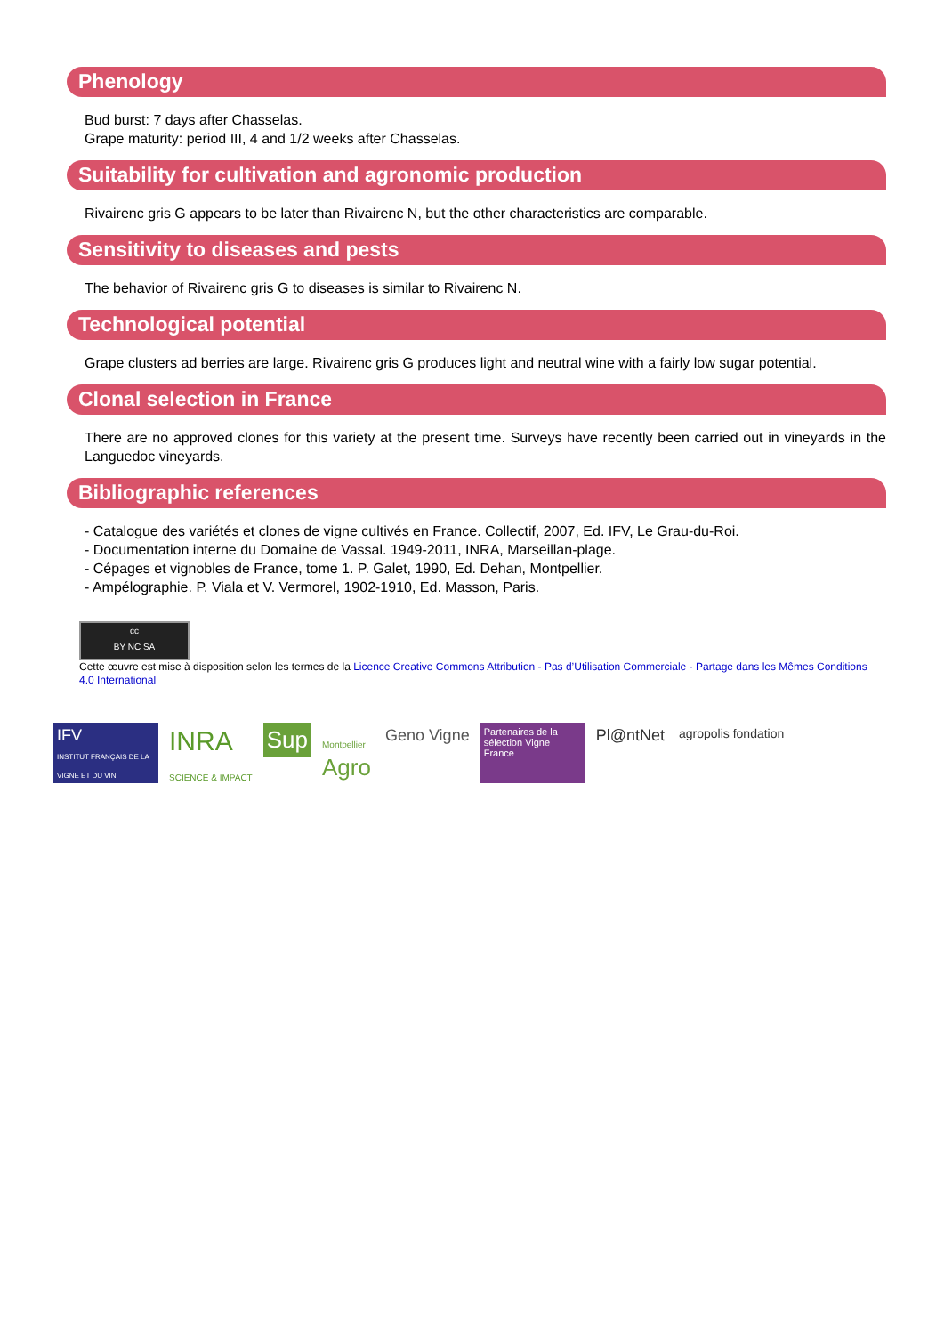Phenology
Bud burst: 7 days after Chasselas.
Grape maturity: period III, 4 and 1/2 weeks after Chasselas.
Suitability for cultivation and agronomic production
Rivairenc gris G appears to be later than Rivairenc N, but the other characteristics are comparable.
Sensitivity to diseases and pests
The behavior of Rivairenc gris G to diseases is similar to Rivairenc N.
Technological potential
Grape clusters ad berries are large. Rivairenc gris G produces light and neutral wine with a fairly low sugar potential.
Clonal selection in France
There are no approved clones for this variety at the present time. Surveys have recently been carried out in vineyards in the Languedoc vineyards.
Bibliographic references
- Catalogue des variétés et clones de vigne cultivés en France. Collectif, 2007, Ed. IFV, Le Grau-du-Roi.
- Documentation interne du Domaine de Vassal. 1949-2011, INRA, Marseillan-plage.
- Cépages et vignobles de France, tome 1. P. Galet, 1990, Ed. Dehan, Montpellier.
- Ampélographie. P. Viala et V. Vermorel, 1902-1910, Ed. Masson, Paris.
cc
BY NC SA
Cette œuvre est mise à disposition selon les termes de la Licence Creative Commons Attribution - Pas d’Utilisation Commerciale - Partage dans les Mêmes Conditions 4.0 International
IFV
INSTITUT FRANÇAIS DE LA VIGNE ET DU VIN
INRA
SCIENCE & IMPACT
Sup
Montpellier
Agro
Geno Vigne
Partenaires de la sélection Vigne France
Pl@ntNet
agropolis fondation